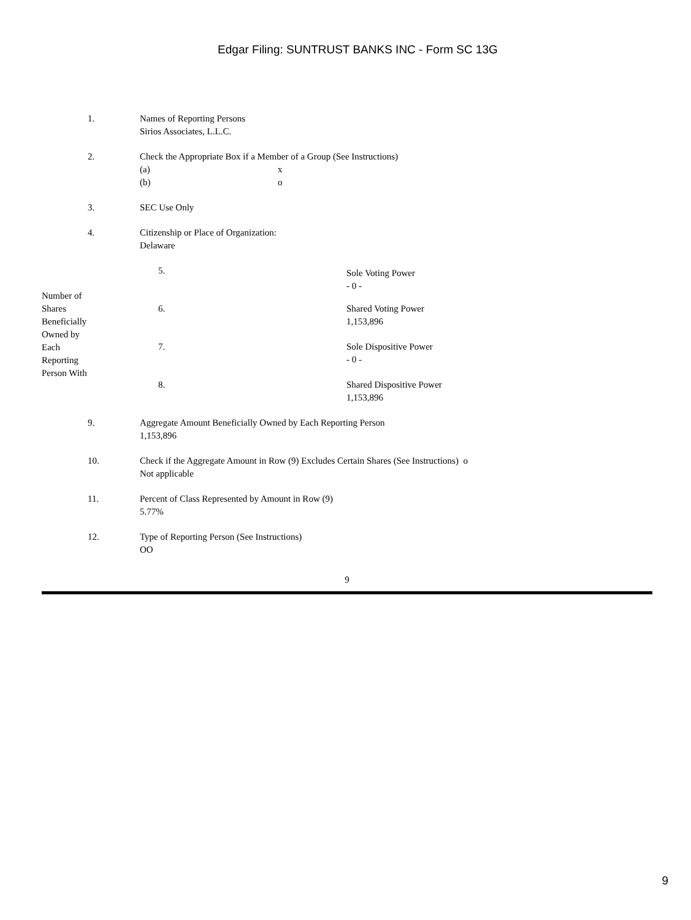Edgar Filing: SUNTRUST BANKS INC - Form SC 13G
1. Names of Reporting Persons
Sirios Associates, L.L.C.
2. Check the Appropriate Box if a Member of a Group (See Instructions)
(a) x
(b) o
3. SEC Use Only
4. Citizenship or Place of Organization:
Delaware
| Number of Shares Beneficially Owned by Each Reporting Person With | 5. | Sole Voting Power - 0 - |
| | 6. | Shared Voting Power 1,153,896 |
| | 7. | Sole Dispositive Power - 0 - |
| | 8. | Shared Dispositive Power 1,153,896 |
9. Aggregate Amount Beneficially Owned by Each Reporting Person
1,153,896
10. Check if the Aggregate Amount in Row (9) Excludes Certain Shares (See Instructions) o
Not applicable
11. Percent of Class Represented by Amount in Row (9)
5.77%
12. Type of Reporting Person (See Instructions)
OO
9
9